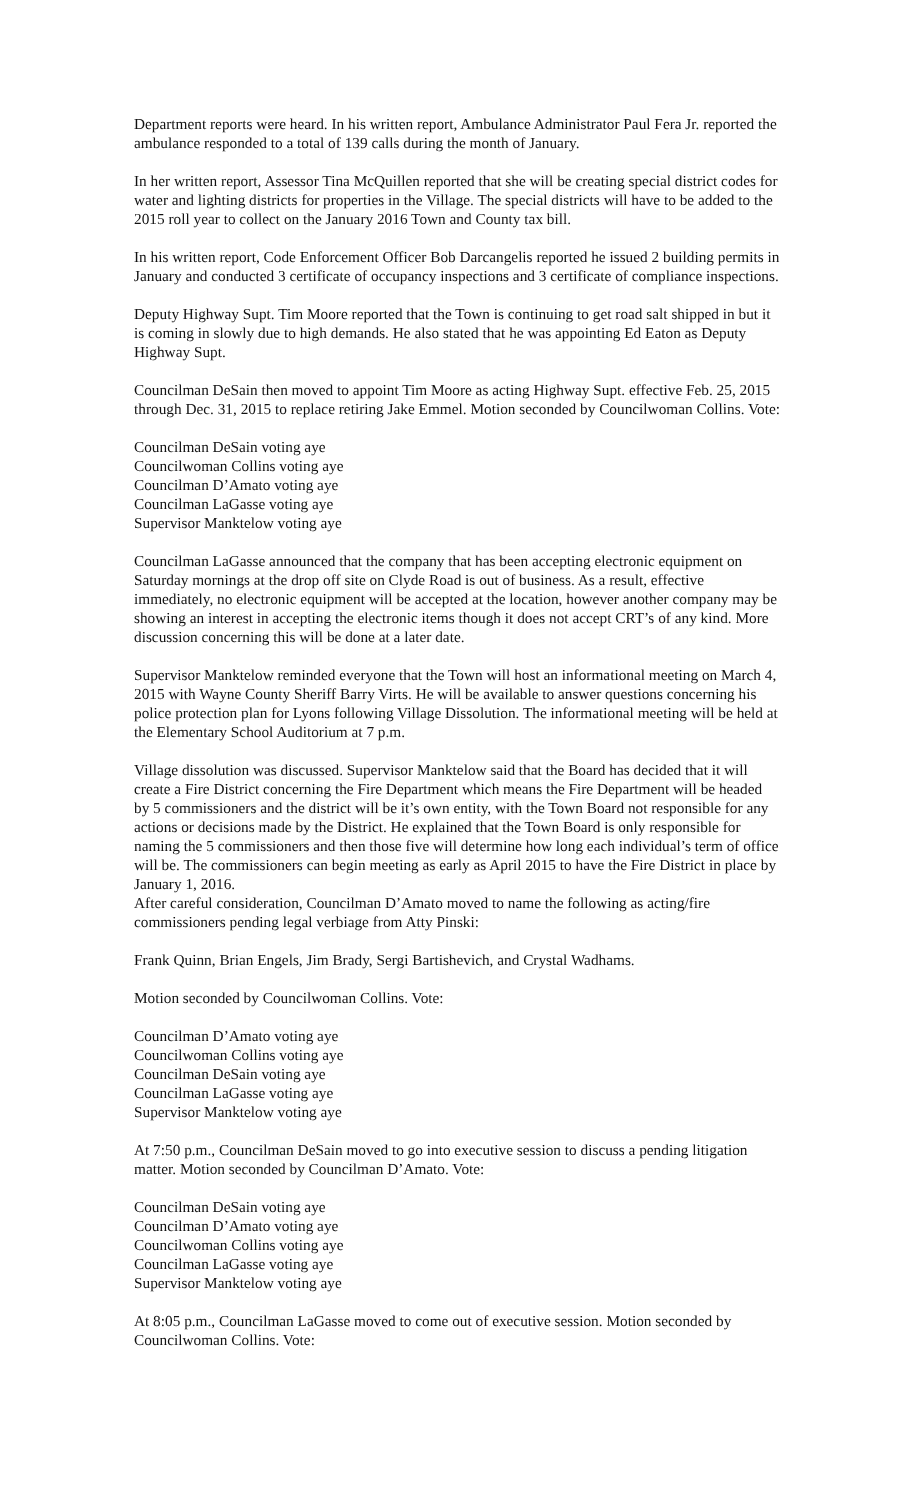Department reports were heard. In his written report, Ambulance Administrator Paul Fera Jr. reported the ambulance responded to a total of 139 calls during the month of January.
In her written report, Assessor Tina McQuillen reported that she will be creating special district codes for water and lighting districts for properties in the Village. The special districts will have to be added to the 2015 roll year to collect on the January 2016 Town and County tax bill.
In his written report, Code Enforcement Officer Bob Darcangelis reported he issued 2 building permits in January and conducted 3 certificate of occupancy inspections and 3 certificate of compliance inspections.
Deputy Highway Supt. Tim Moore reported that the Town is continuing to get road salt shipped in but it is coming in slowly due to high demands. He also stated that he was appointing Ed Eaton as Deputy Highway Supt.
Councilman DeSain then moved to appoint Tim Moore as acting Highway Supt. effective Feb. 25, 2015 through Dec. 31, 2015 to replace retiring Jake Emmel. Motion seconded by Councilwoman Collins. Vote:
Councilman DeSain voting aye
Councilwoman Collins voting aye
Councilman D’Amato voting aye
Councilman LaGasse voting aye
Supervisor Manktelow voting aye
Councilman LaGasse announced that the company that has been accepting electronic equipment on Saturday mornings at the drop off site on Clyde Road is out of business. As a result, effective immediately, no electronic equipment will be accepted at the location, however another company may be showing an interest in accepting the electronic items though it does not accept CRT’s of any kind. More discussion concerning this will be done at a later date.
Supervisor Manktelow reminded everyone that the Town will host an informational meeting on March 4, 2015 with Wayne County Sheriff Barry Virts. He will be available to answer questions concerning his police protection plan for Lyons following Village Dissolution. The informational meeting will be held at the Elementary School Auditorium at 7 p.m.
Village dissolution was discussed. Supervisor Manktelow said that the Board has decided that it will create a Fire District concerning the Fire Department which means the Fire Department will be headed by 5 commissioners and the district will be it’s own entity, with the Town Board not responsible for any actions or decisions made by the District. He explained that the Town Board is only responsible for naming the 5 commissioners and then those five will determine how long each individual’s term of office will be. The commissioners can begin meeting as early as April 2015 to have the Fire District in place by January 1, 2016.
After careful consideration, Councilman D’Amato moved to name the following as acting/fire commissioners pending legal verbiage from Atty Pinski:
Frank Quinn, Brian Engels, Jim Brady, Sergi Bartishevich, and Crystal Wadhams.
Motion seconded by Councilwoman Collins. Vote:
Councilman D’Amato voting aye
Councilwoman Collins voting aye
Councilman DeSain voting aye
Councilman LaGasse voting aye
Supervisor Manktelow voting aye
At 7:50 p.m., Councilman DeSain moved to go into executive session to discuss a pending litigation matter. Motion seconded by Councilman D’Amato. Vote:
Councilman DeSain voting aye
Councilman D’Amato voting aye
Councilwoman Collins voting aye
Councilman LaGasse voting aye
Supervisor Manktelow voting aye
At 8:05 p.m., Councilman LaGasse moved to come out of executive session. Motion seconded by Councilwoman Collins. Vote: